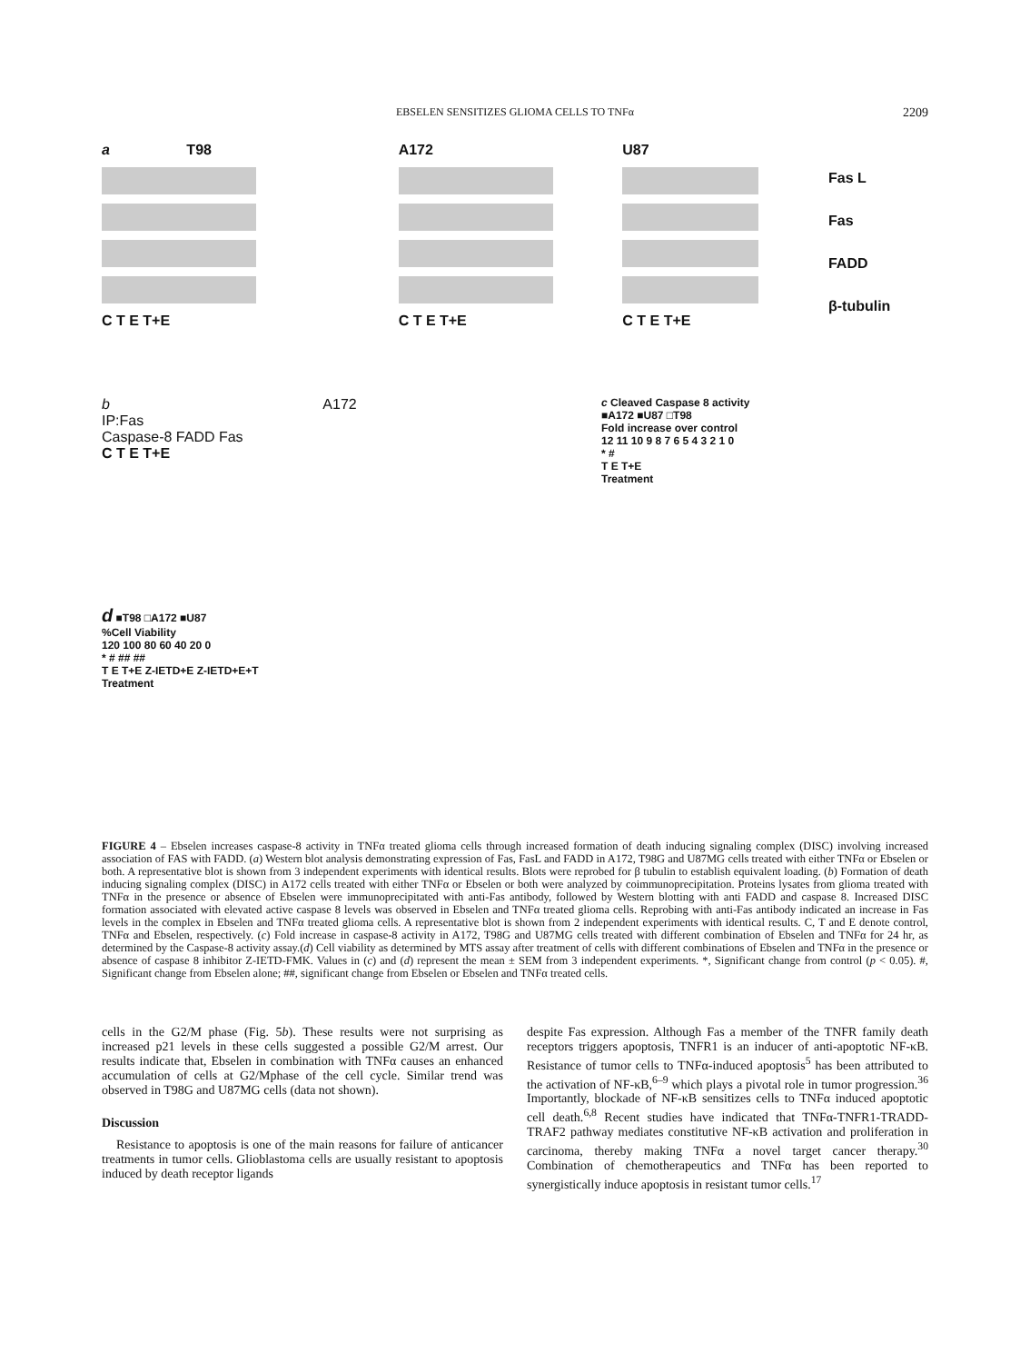EBSELEN SENSITIZES GLIOMA CELLS TO TNFα
2209
a T98
C T E T+E
A172
C T E T+E
U87
C T E T+E
Fas L
Fas
FADD
β-tubulin
b A172
IP:Fas
Caspase-8 FADD Fas
C T E T+E
c Cleaved Caspase 8 activity
■A172 ■U87 □T98
Fold increase over control
12 11 10 9 8 7 6 5 4 3 2 1 0
* #
T E T+E
Treatment
d ■T98 □A172 ■U87
%Cell Viability
120 100 80 60 40 20 0
* # ## ##
T E T+E Z-IETD+E Z-IETD+E+T
Treatment
FIGURE 4 – Ebselen increases caspase-8 activity in TNFα treated glioma cells through increased formation of death inducing signaling complex (DISC) involving increased association of FAS with FADD. (a) Western blot analysis demonstrating expression of Fas, FasL and FADD in A172, T98G and U87MG cells treated with either TNFα or Ebselen or both. A representative blot is shown from 3 independent experiments with identical results. Blots were reprobed for β tubulin to establish equivalent loading. (b) Formation of death inducing signaling complex (DISC) in A172 cells treated with either TNFα or Ebselen or both were analyzed by coimmunoprecipitation. Proteins lysates from glioma treated with TNFα in the presence or absence of Ebselen were immunoprecipitated with anti-Fas antibody, followed by Western blotting with anti FADD and caspase 8. Increased DISC formation associated with elevated active caspase 8 levels was observed in Ebselen and TNFα treated glioma cells. Reprobing with anti-Fas antibody indicated an increase in Fas levels in the complex in Ebselen and TNFα treated glioma cells. A representative blot is shown from 2 independent experiments with identical results. C, T and E denote control, TNFα and Ebselen, respectively. (c) Fold increase in caspase-8 activity in A172, T98G and U87MG cells treated with different combination of Ebselen and TNFα for 24 hr, as determined by the Caspase-8 activity assay.(d) Cell viability as determined by MTS assay after treatment of cells with different combinations of Ebselen and TNFα in the presence or absence of caspase 8 inhibitor Z-IETD-FMK. Values in (c) and (d) represent the mean ± SEM from 3 independent experiments. *, Significant change from control (p < 0.05). #, Significant change from Ebselen alone; ##, significant change from Ebselen or Ebselen and TNFα treated cells.
cells in the G2/M phase (Fig. 5b). These results were not surprising as increased p21 levels in these cells suggested a possible G2/M arrest. Our results indicate that, Ebselen in combination with TNFα causes an enhanced accumulation of cells at G2/Mphase of the cell cycle. Similar trend was observed in T98G and U87MG cells (data not shown).
Discussion
Resistance to apoptosis is one of the main reasons for failure of anticancer treatments in tumor cells. Glioblastoma cells are usually resistant to apoptosis induced by death receptor ligands
despite Fas expression. Although Fas a member of the TNFR family death receptors triggers apoptosis, TNFR1 is an inducer of anti-apoptotic NF-κB. Resistance of tumor cells to TNFα-induced apoptosis<sup>5</sup> has been attributed to the activation of NF-κB,<sup>6–9</sup> which plays a pivotal role in tumor progression.<sup>36</sup> Importantly, blockade of NF-κB sensitizes cells to TNFα induced apoptotic cell death.<sup>6,8</sup> Recent studies have indicated that TNFα-TNFR1-TRADD-TRAF2 pathway mediates constitutive NF-κB activation and proliferation in carcinoma, thereby making TNFα a novel target cancer therapy.<sup>30</sup> Combination of chemotherapeutics and TNFα has been reported to synergistically induce apoptosis in resistant tumor cells.<sup>17</sup>